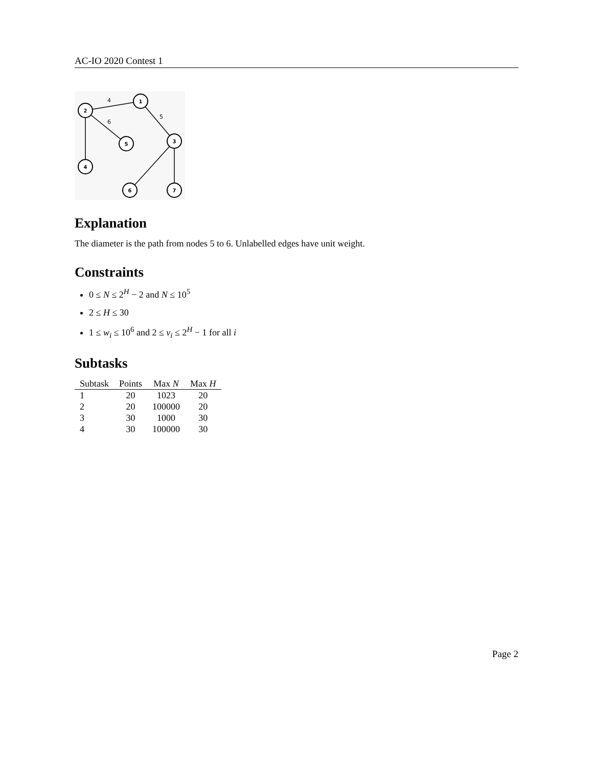AC-IO 2020 Contest 1
1
2
3
5
4
6
7
4
5
6
Explanation
The diameter is the path from nodes 5 to 6. Unlabelled edges have unit weight.
Constraints
0 ≤ N ≤ 2<sup>H</sup> − 2 and N ≤ 10<sup>5</sup>
2 ≤ H ≤ 30
1 ≤ w<sub>i</sub> ≤ 10<sup>6</sup> and 2 ≤ v<sub>i</sub> ≤ 2<sup>H</sup> − 1 for all i
Subtasks
| Subtask | Points | Max N | Max H |
| --- | --- | --- | --- |
| 1 | 20 | 1023 | 20 |
| 2 | 20 | 100000 | 20 |
| 3 | 30 | 1000 | 30 |
| 4 | 30 | 100000 | 30 |
Page 2